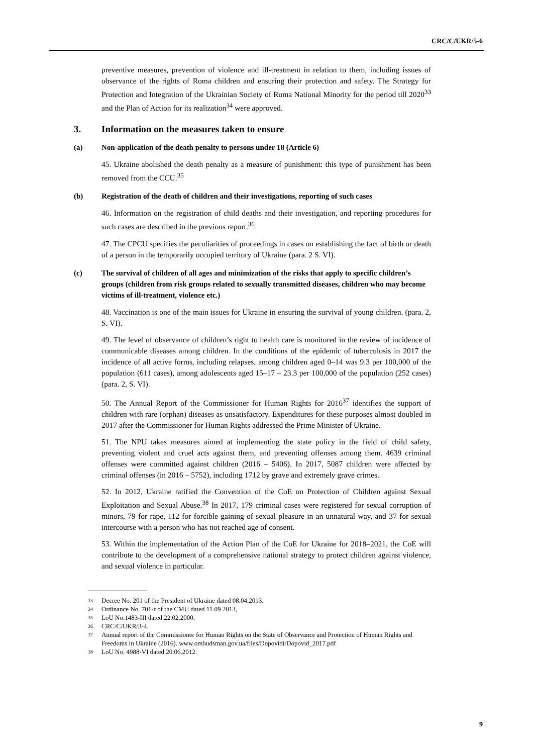CRC/C/UKR/5-6
preventive measures, prevention of violence and ill-treatment in relation to them, including issues of observance of the rights of Roma children and ensuring their protection and safety. The Strategy for Protection and Integration of the Ukrainian Society of Roma National Minority for the period till 2020<sup>33</sup> and the Plan of Action for its realization<sup>34</sup> were approved.
3. Information on the measures taken to ensure
(a) Non-application of the death penalty to persons under 18 (Article 6)
45. Ukraine abolished the death penalty as a measure of punishment: this type of punishment has been removed from the CCU.<sup>35</sup>
(b) Registration of the death of children and their investigations, reporting of such cases
46. Information on the registration of child deaths and their investigation, and reporting procedures for such cases are described in the previous report.<sup>36</sup>
47. The CPCU specifies the peculiarities of proceedings in cases on establishing the fact of birth or death of a person in the temporarily occupied territory of Ukraine (para. 2 S. VI).
(c) The survival of children of all ages and minimization of the risks that apply to specific children’s groups (children from risk groups related to sexually transmitted diseases, children who may become victims of ill-treatment, violence etc.)
48. Vaccination is one of the main issues for Ukraine in ensuring the survival of young children. (para. 2, S. VI).
49. The level of observance of children’s right to health care is monitored in the review of incidence of communicable diseases among children. In the conditions of the epidemic of tuberculosis in 2017 the incidence of all active forms, including relapses, among children aged 0–14 was 9.3 per 100,000 of the population (611 cases), among adolescents aged 15–17 – 23.3 per 100,000 of the population (252 cases) (para. 2, S. VI).
50. The Annual Report of the Commissioner for Human Rights for 2016<sup>37</sup> identifies the support of children with rare (orphan) diseases as unsatisfactory. Expenditures for these purposes almost doubled in 2017 after the Commissioner for Human Rights addressed the Prime Minister of Ukraine.
51. The NPU takes measures aimed at implementing the state policy in the field of child safety, preventing violent and cruel acts against them, and preventing offenses among them. 4639 criminal offenses were committed against children (2016 – 5406). In 2017, 5087 children were affected by criminal offenses (in 2016 – 5752), including 1712 by grave and extremely grave crimes.
52. In 2012, Ukraine ratified the Convention of the CoE on Protection of Children against Sexual Exploitation and Sexual Abuse.<sup>38</sup> In 2017, 179 criminal cases were registered for sexual corruption of minors, 79 for rape, 112 for forcible gaining of sexual pleasure in an unnatural way, and 37 for sexual intercourse with a person who has not reached age of consent.
53. Within the implementation of the Action Plan of the CoE for Ukraine for 2018–2021, the CoE will contribute to the development of a comprehensive national strategy to protect children against violence, and sexual violence in particular.
33 Decree No. 201 of the President of Ukraine dated 08.04.2013.
34 Ordinance No. 701-r of the CMU dated 11.09.2013,
35 LoU No.1483-III dated 22.02.2000.
36 CRC/C/UKR/3-4.
37 Annual report of the Commissioner for Human Rights on the State of Observance and Protection of Human Rights and Freedoms in Ukraine (2016). www.ombudsman.gov.ua/files/Dopovidi/Dopovid_2017.pdf
38 LoU No. 4988-VI dated 20.06.2012.
9